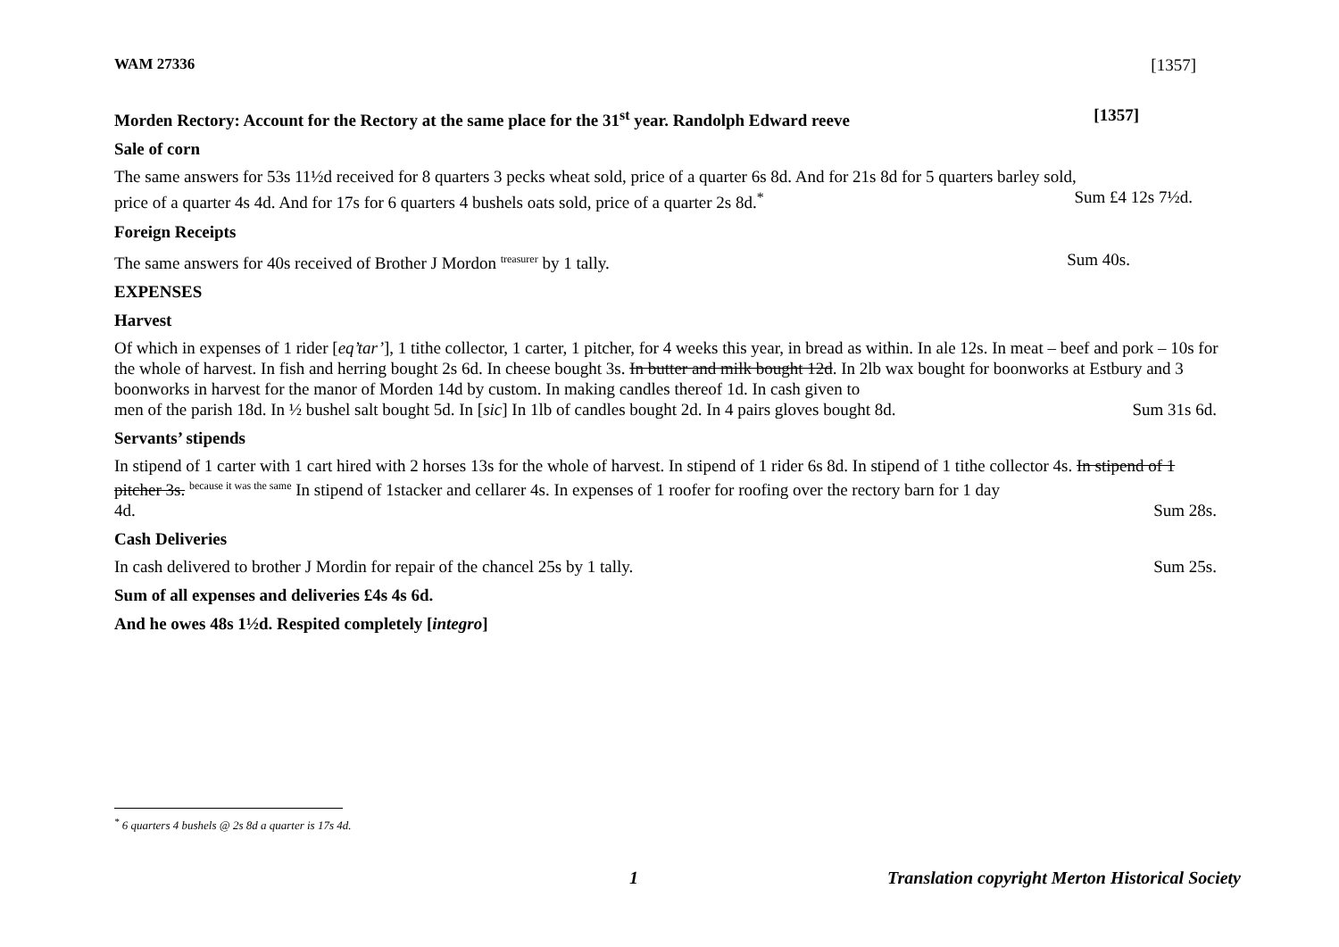WAM 27336 [1357]
Morden Rectory: Account for the Rectory at the same place for the 31<sup>st</sup> year. Randolph Edward reeve [1357]
Sale of corn
The same answers for 53s 11½d received for 8 quarters 3 pecks wheat sold, price of a quarter 6s 8d. And for 21s 8d for 5 quarters barley sold,
price of a quarter 4s 4d. And for 17s for 6 quarters 4 bushels oats sold, price of a quarter 2s 8d.<sup>*</sup> Sum £4 12s 7½d.
Foreign Receipts
The same answers for 40s received of Brother J Mordon <sup>treasurer</sup> by 1 tally. Sum 40s.
EXPENSES
Harvest
Of which in expenses of 1 rider [eq’tar’], 1 tithe collector, 1 carter, 1 pitcher, for 4 weeks this year, in bread as within. In ale 12s. In meat – beef and pork – 10s for the whole of harvest. In fish and herring bought 2s 6d. In cheese bought 3s. In butter and milk bought 12d. In 2lb wax bought for boonworks at Estbury and 3 boonworks in harvest for the manor of Morden 14d by custom. In making candles thereof 1d. In cash given to
men of the parish 18d. In ½ bushel salt bought 5d. In [sic] In 1lb of candles bought 2d. In 4 pairs gloves bought 8d. Sum 31s 6d.
Servants’ stipends
In stipend of 1 carter with 1 cart hired with 2 horses 13s for the whole of harvest. In stipend of 1 rider 6s 8d. In stipend of 1 tithe collector 4s. In stipend of 1 pitcher 3s. <sup>because it was the same</sup> In stipend of 1stacker and cellarer 4s. In expenses of 1 roofer for roofing over the rectory barn for 1 day
4d. Sum 28s.
Cash Deliveries
In cash delivered to brother J Mordin for repair of the chancel 25s by 1 tally. Sum 25s.
Sum of all expenses and deliveries £4s 4s 6d.
And he owes 48s 1½d. Respited completely [integro]
<sup>*</sup> 6 quarters 4 bushels @ 2s 8d a quarter is 17s 4d.
1 Translation copyright Merton Historical Society